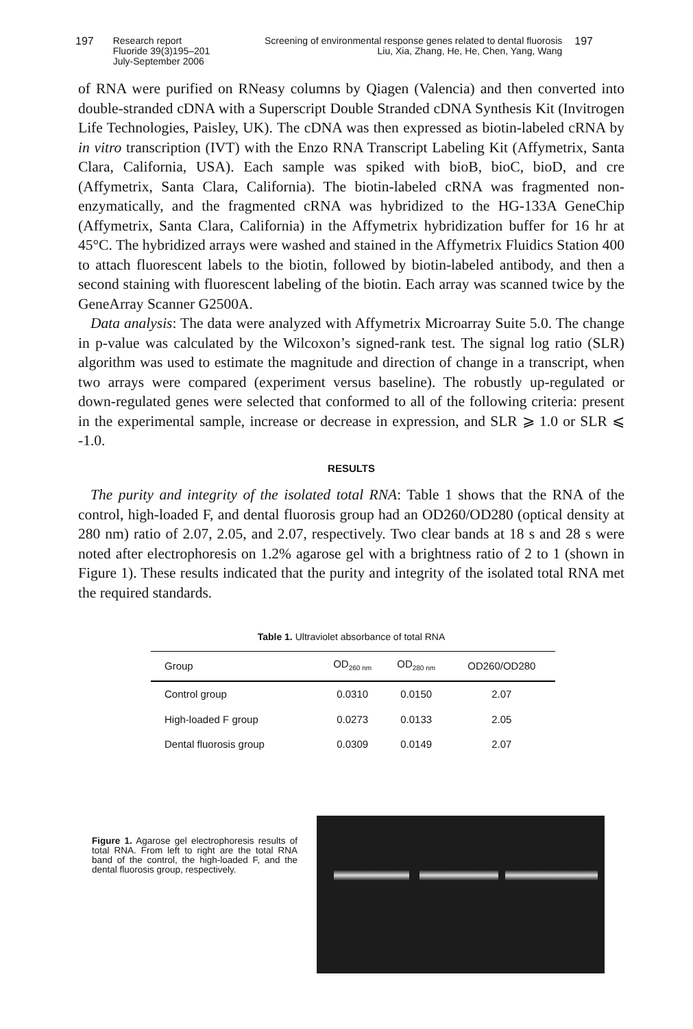197 Research report
Fluoride 39(3)195–201
July-September 2006
Screening of environmental response genes related to dental fluorosis
Liu, Xia, Zhang, He, He, Chen, Yang, Wang 197
of RNA were purified on RNeasy columns by Qiagen (Valencia) and then converted into double-stranded cDNA with a Superscript Double Stranded cDNA Synthesis Kit (Invitrogen Life Technologies, Paisley, UK). The cDNA was then expressed as biotin-labeled cRNA by in vitro transcription (IVT) with the Enzo RNA Transcript Labeling Kit (Affymetrix, Santa Clara, California, USA). Each sample was spiked with bioB, bioC, bioD, and cre (Affymetrix, Santa Clara, California). The biotin-labeled cRNA was fragmented non-enzymatically, and the fragmented cRNA was hybridized to the HG-133A GeneChip (Affymetrix, Santa Clara, California) in the Affymetrix hybridization buffer for 16 hr at 45°C. The hybridized arrays were washed and stained in the Affymetrix Fluidics Station 400 to attach fluorescent labels to the biotin, followed by biotin-labeled antibody, and then a second staining with fluorescent labeling of the biotin. Each array was scanned twice by the GeneArray Scanner G2500A.
Data analysis: The data were analyzed with Affymetrix Microarray Suite 5.0. The change in p-value was calculated by the Wilcoxon’s signed-rank test. The signal log ratio (SLR) algorithm was used to estimate the magnitude and direction of change in a transcript, when two arrays were compared (experiment versus baseline). The robustly up-regulated or down-regulated genes were selected that conformed to all of the following criteria: present in the experimental sample, increase or decrease in expression, and SLR ⩾ 1.0 or SLR ⩽ -1.0.
RESULTS
The purity and integrity of the isolated total RNA: Table 1 shows that the RNA of the control, high-loaded F, and dental fluorosis group had an OD260/OD280 (optical density at 280 nm) ratio of 2.07, 2.05, and 2.07, respectively. Two clear bands at 18 s and 28 s were noted after electrophoresis on 1.2% agarose gel with a brightness ratio of 2 to 1 (shown in Figure 1). These results indicated that the purity and integrity of the isolated total RNA met the required standards.
Table 1. Ultraviolet absorbance of total RNA
| Group | OD<sub>260 nm</sub> | OD<sub>280 nm</sub> | OD260/OD280 |
| --- | --- | --- | --- |
| Control group | 0.0310 | 0.0150 | 2.07 |
| High-loaded F group | 0.0273 | 0.0133 | 2.05 |
| Dental fluorosis group | 0.0309 | 0.0149 | 2.07 |
Figure 1. Agarose gel electrophoresis results of total RNA. From left to right are the total RNA band of the control, the high-loaded F, and the dental fluorosis group, respectively.